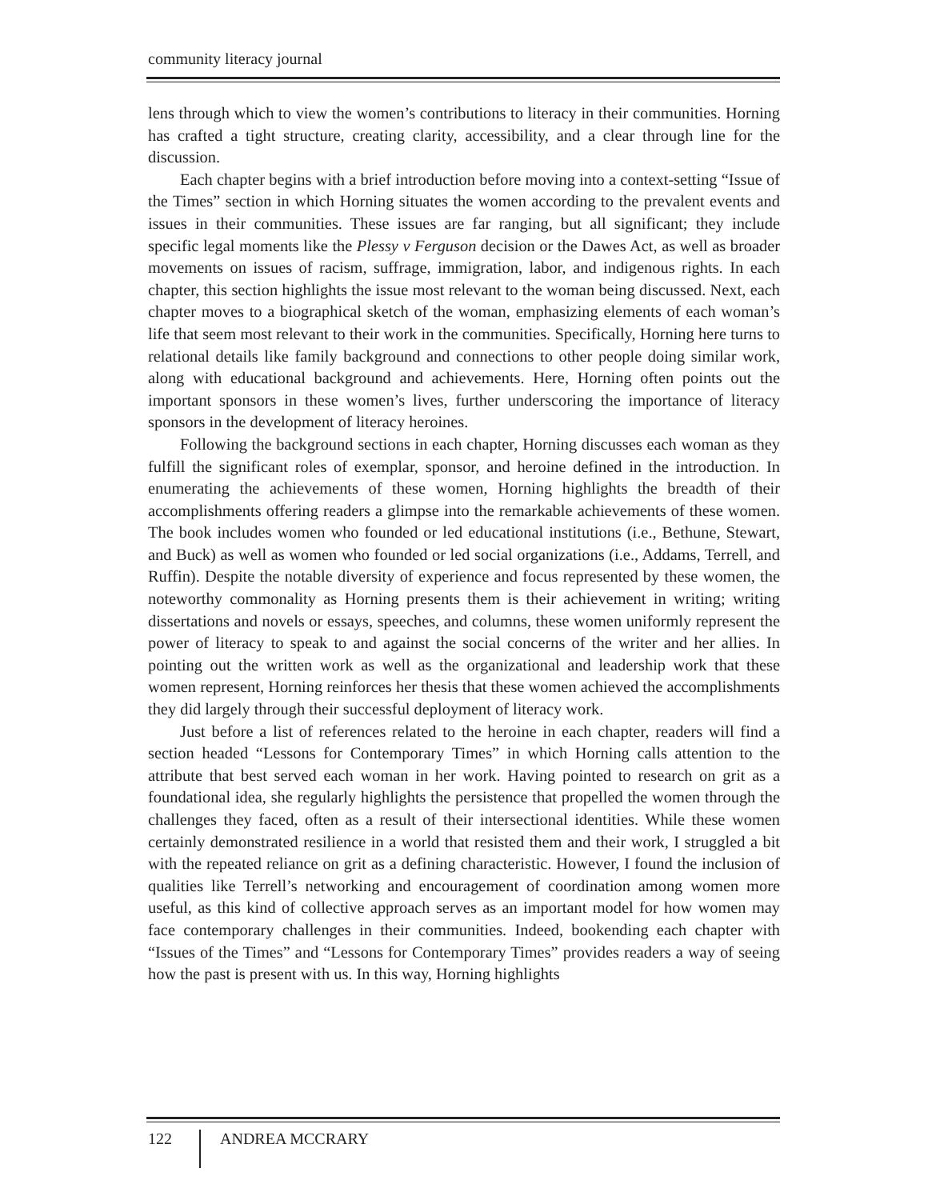community literacy journal
lens through which to view the women’s contributions to literacy in their communities. Horning has crafted a tight structure, creating clarity, accessibility, and a clear through line for the discussion.
Each chapter begins with a brief introduction before moving into a context-setting “Issue of the Times” section in which Horning situates the women according to the prevalent events and issues in their communities. These issues are far ranging, but all significant; they include specific legal moments like the Plessy v Ferguson decision or the Dawes Act, as well as broader movements on issues of racism, suffrage, immigration, labor, and indigenous rights. In each chapter, this section highlights the issue most relevant to the woman being discussed. Next, each chapter moves to a biographical sketch of the woman, emphasizing elements of each woman’s life that seem most relevant to their work in the communities. Specifically, Horning here turns to relational details like family background and connections to other people doing similar work, along with educational background and achievements. Here, Horning often points out the important sponsors in these women’s lives, further underscoring the importance of literacy sponsors in the development of literacy heroines.
Following the background sections in each chapter, Horning discusses each woman as they fulfill the significant roles of exemplar, sponsor, and heroine defined in the introduction. In enumerating the achievements of these women, Horning highlights the breadth of their accomplishments offering readers a glimpse into the remarkable achievements of these women. The book includes women who founded or led educational institutions (i.e., Bethune, Stewart, and Buck) as well as women who founded or led social organizations (i.e., Addams, Terrell, and Ruffin). Despite the notable diversity of experience and focus represented by these women, the noteworthy commonality as Horning presents them is their achievement in writing; writing dissertations and novels or essays, speeches, and columns, these women uniformly represent the power of literacy to speak to and against the social concerns of the writer and her allies. In pointing out the written work as well as the organizational and leadership work that these women represent, Horning reinforces her thesis that these women achieved the accomplishments they did largely through their successful deployment of literacy work.
Just before a list of references related to the heroine in each chapter, readers will find a section headed “Lessons for Contemporary Times” in which Horning calls attention to the attribute that best served each woman in her work. Having pointed to research on grit as a foundational idea, she regularly highlights the persistence that propelled the women through the challenges they faced, often as a result of their intersectional identities. While these women certainly demonstrated resilience in a world that resisted them and their work, I struggled a bit with the repeated reliance on grit as a defining characteristic. However, I found the inclusion of qualities like Terrell’s networking and encouragement of coordination among women more useful, as this kind of collective approach serves as an important model for how women may face contemporary challenges in their communities. Indeed, bookending each chapter with “Issues of the Times” and “Lessons for Contemporary Times” provides readers a way of seeing how the past is present with us. In this way, Horning highlights
122 ANDREA MCCRARY